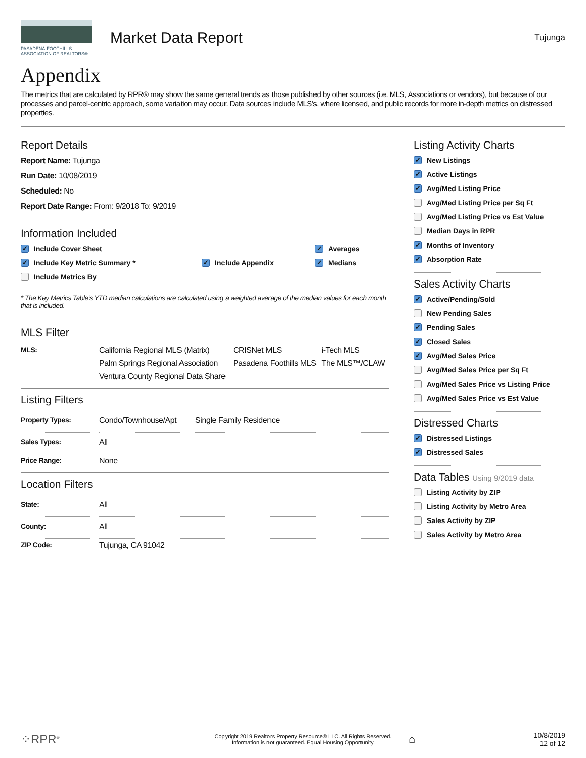PASADENA-FOOTHILLS
ASSOCIATION OF REALTORS®
Market Data Report
Tujunga
Appendix
The metrics that are calculated by RPR® may show the same general trends as those published by other sources (i.e. MLS, Associations or vendors), but because of our processes and parcel-centric approach, some variation may occur. Data sources include MLS's, where licensed, and public records for more in-depth metrics on distressed properties.
Report Details
Report Name: Tujunga
Run Date: 10/08/2019
Scheduled: No
Report Date Range: From: 9/2018 To: 9/2019
Information Included
✓ Include Cover Sheet
✓ Include Key Metric Summary *
Include Metrics By
✓ Include Appendix
✓ Averages
✓ Medians
* The Key Metrics Table's YTD median calculations are calculated using a weighted average of the median values for each month that is included.
MLS Filter
| MLS: | California Regional MLS (Matrix) | CRISNet MLS | i-Tech MLS |
| | Palm Springs Regional Association | Pasadena Foothills MLS | The MLS™/CLAW |
| | Ventura County Regional Data Share | | |
Listing Filters
| Property Types: | Condo/Townhouse/Apt | Single Family Residence |
| Sales Types: | All | |
| Price Range: | None | |
Location Filters
| State: | All |
| County: | All |
| ZIP Code: | Tujunga, CA 91042 |
Listing Activity Charts
✓ New Listings
✓ Active Listings
✓ Avg/Med Listing Price
Avg/Med Listing Price per Sq Ft
Avg/Med Listing Price vs Est Value
Median Days in RPR
✓ Months of Inventory
✓ Absorption Rate
Sales Activity Charts
✓ Active/Pending/Sold
New Pending Sales
✓ Pending Sales
✓ Closed Sales
✓ Avg/Med Sales Price
Avg/Med Sales Price per Sq Ft
Avg/Med Sales Price vs Listing Price
Avg/Med Sales Price vs Est Value
Distressed Charts
✓ Distressed Listings
✓ Distressed Sales
Data Tables Using 9/2019 data
Listing Activity by ZIP
Listing Activity by Metro Area
Sales Activity by ZIP
Sales Activity by Metro Area
⁘RPR<sup>®</sup>
Copyright 2019 Realtors Property Resource® LLC. All Rights Reserved.
Information is not guaranteed. Equal Housing Opportunity.
⌂
10/8/2019
12 of 12